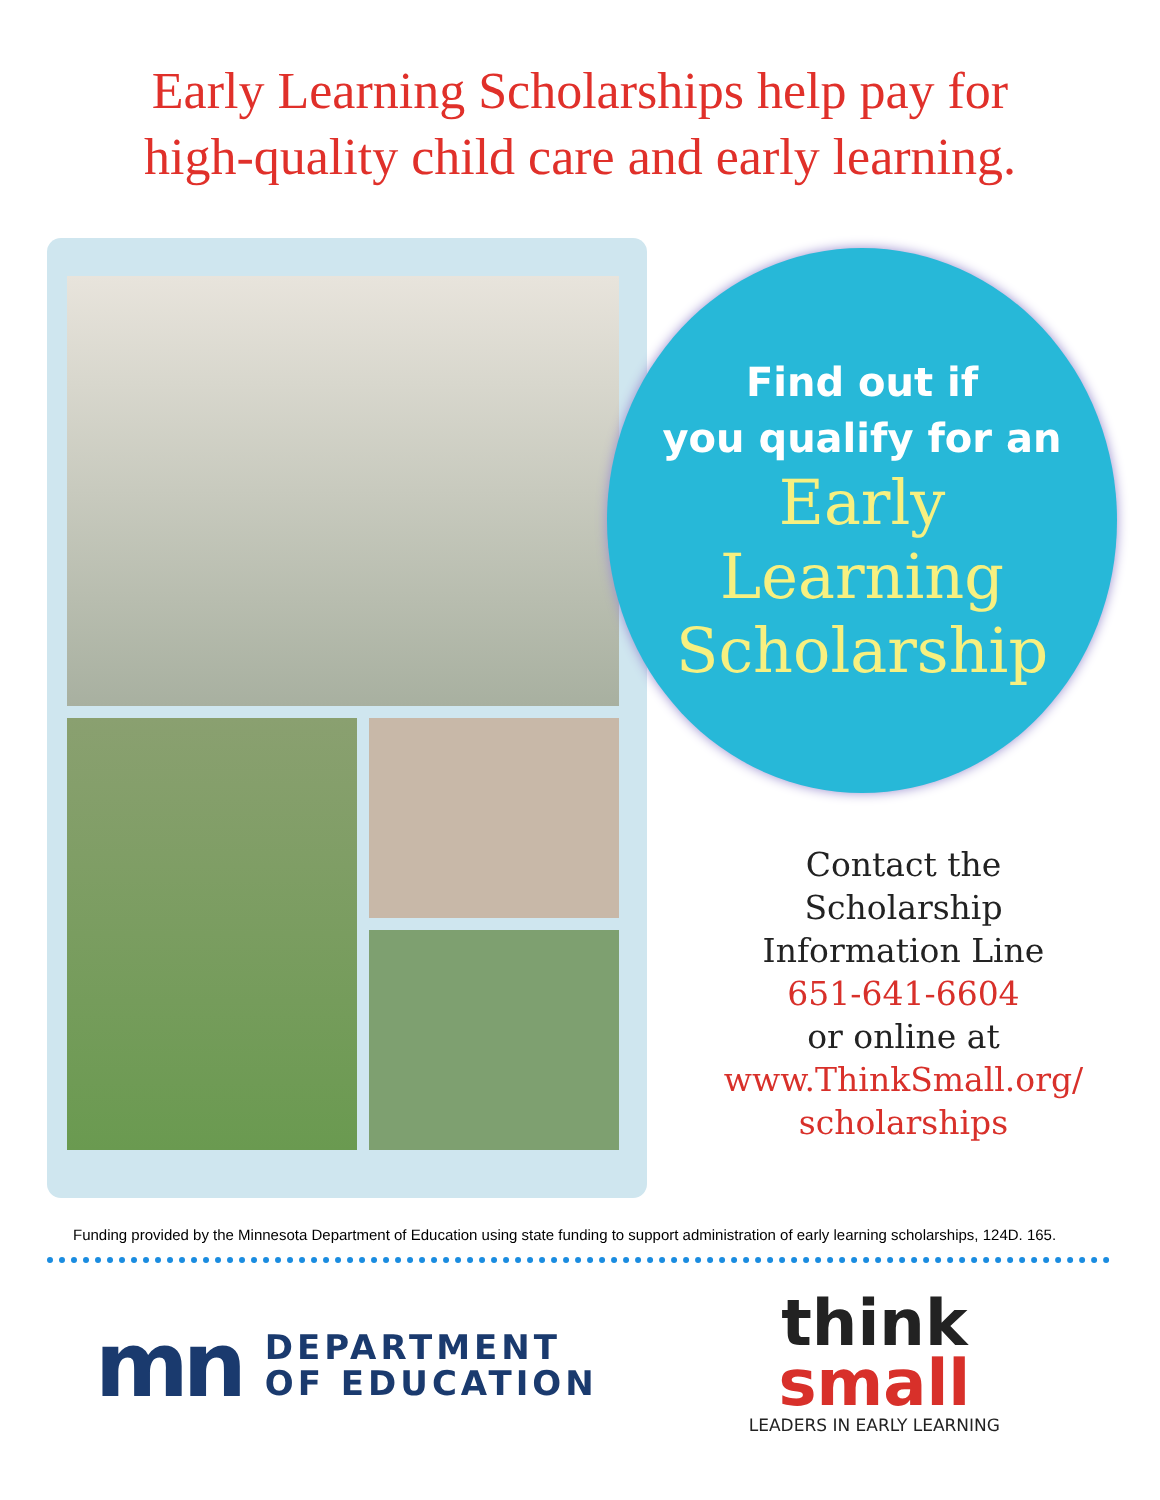Early Learning Scholarships help pay for
high-quality child care and early learning.
Find out if
you qualify for an
Early
Learning
Scholarship
Contact the
Scholarship
Information Line
651-641-6604
or online at
www.ThinkSmall.org/
scholarships
Funding provided by the Minnesota Department of Education using state funding to support administration of early learning scholarships, 124D. 165.
mn DEPARTMENT
OF EDUCATION
think
small
LEADERS IN EARLY LEARNING